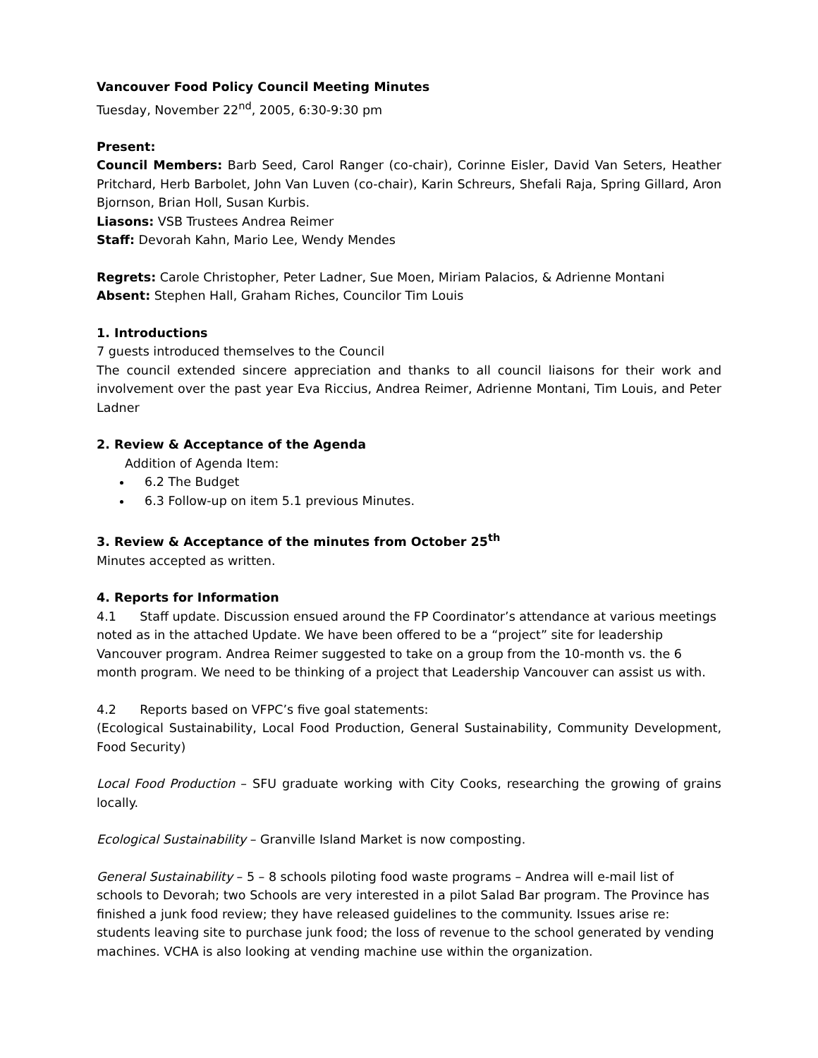Vancouver Food Policy Council Meeting Minutes
Tuesday, November 22<sup>nd</sup>, 2005, 6:30-9:30 pm
Present:
Council Members: Barb Seed, Carol Ranger (co-chair), Corinne Eisler, David Van Seters, Heather Pritchard, Herb Barbolet, John Van Luven (co-chair), Karin Schreurs, Shefali Raja, Spring Gillard, Aron Bjornson, Brian Holl, Susan Kurbis.
Liasons: VSB Trustees Andrea Reimer
Staff: Devorah Kahn, Mario Lee, Wendy Mendes
Regrets: Carole Christopher, Peter Ladner, Sue Moen, Miriam Palacios, & Adrienne Montani
Absent: Stephen Hall, Graham Riches, Councilor Tim Louis
1. Introductions
7 guests introduced themselves to the Council
The council extended sincere appreciation and thanks to all council liaisons for their work and involvement over the past year Eva Riccius, Andrea Reimer, Adrienne Montani, Tim Louis, and Peter Ladner
2. Review & Acceptance of the Agenda
Addition of Agenda Item:
6.2 The Budget
6.3 Follow-up on item 5.1 previous Minutes.
3. Review & Acceptance of the minutes from October 25<sup>th</sup>
Minutes accepted as written.
4. Reports for Information
4.1 Staff update. Discussion ensued around the FP Coordinator’s attendance at various meetings noted as in the attached Update. We have been offered to be a “project” site for leadership Vancouver program. Andrea Reimer suggested to take on a group from the 10-month vs. the 6 month program. We need to be thinking of a project that Leadership Vancouver can assist us with.
4.2 Reports based on VFPC’s five goal statements:
(Ecological Sustainability, Local Food Production, General Sustainability, Community Development, Food Security)
Local Food Production – SFU graduate working with City Cooks, researching the growing of grains locally.
Ecological Sustainability – Granville Island Market is now composting.
General Sustainability – 5 – 8 schools piloting food waste programs – Andrea will e-mail list of schools to Devorah; two Schools are very interested in a pilot Salad Bar program. The Province has finished a junk food review; they have released guidelines to the community. Issues arise re: students leaving site to purchase junk food; the loss of revenue to the school generated by vending machines. VCHA is also looking at vending machine use within the organization.